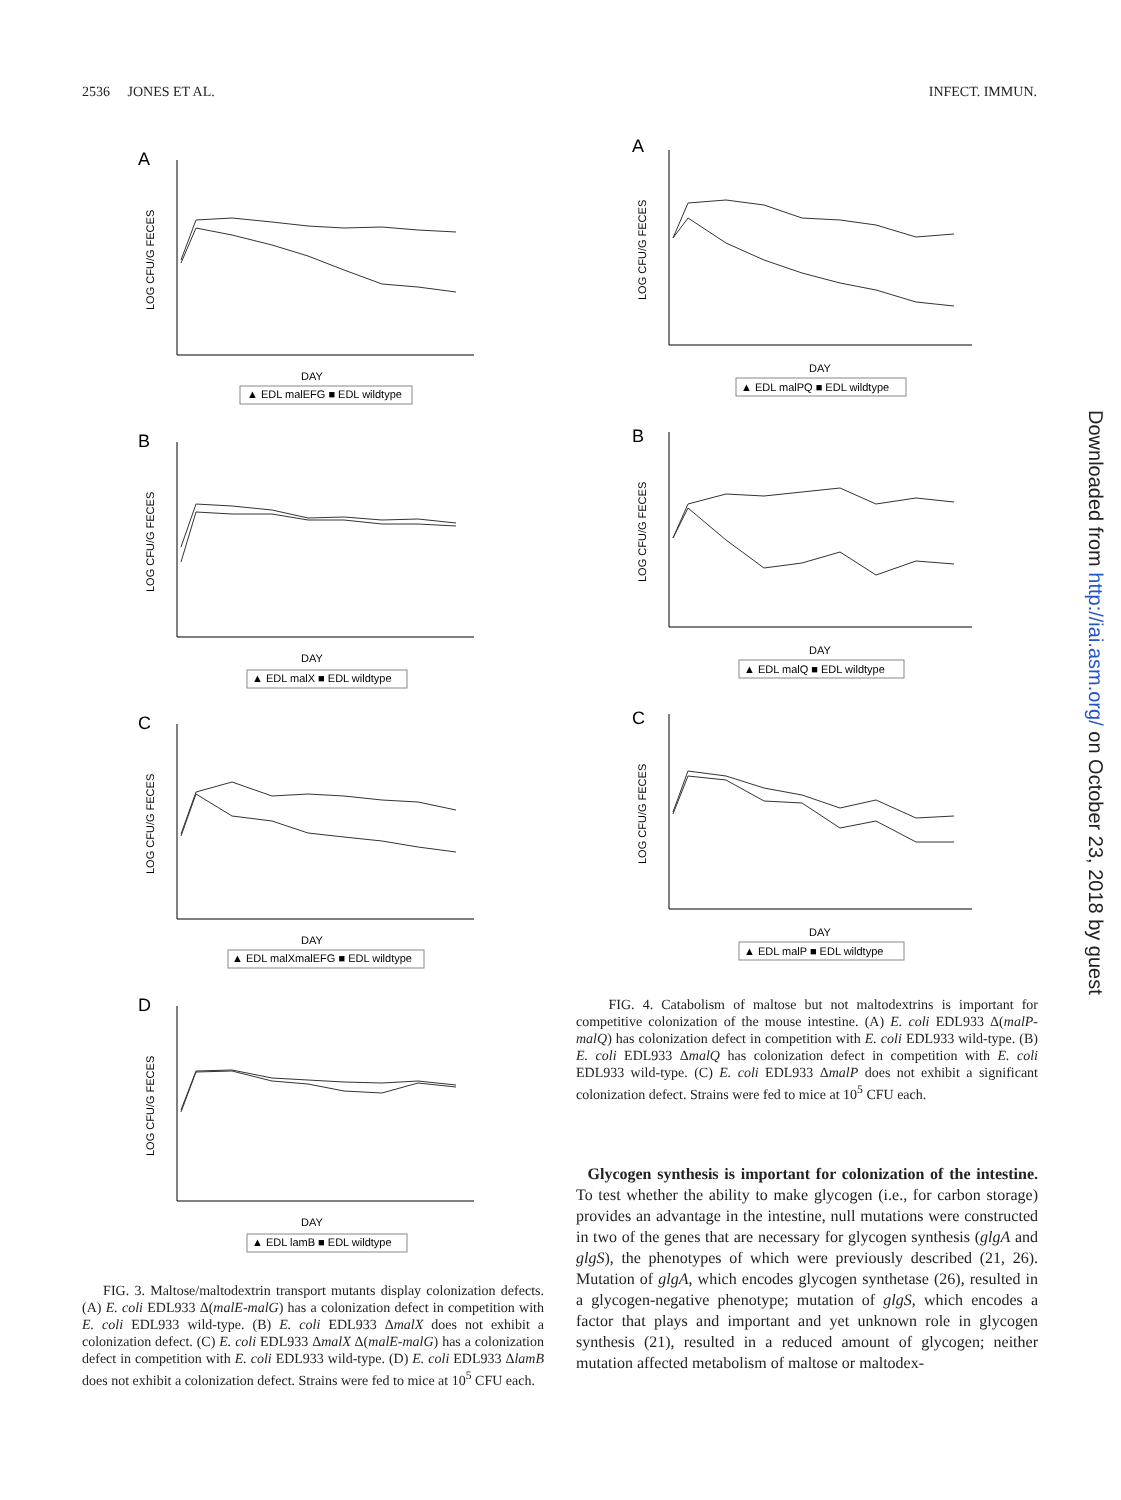2536 JONES ET AL. INFECT. IMMUN.
A
LOG CFU/G FECES
DAY
▲ EDL malEFG ■ EDL wildtype
B
LOG CFU/G FECES
DAY
▲ EDL malX ■ EDL wildtype
C
LOG CFU/G FECES
DAY
▲ EDL malXmalEFG ■ EDL wildtype
D
LOG CFU/G FECES
DAY
▲ EDL lamB ■ EDL wildtype
FIG. 3. Maltose/maltodextrin transport mutants display colonization defects. (A) E. coli EDL933 Δ(malE-malG) has a colonization defect in competition with E. coli EDL933 wild-type. (B) E. coli EDL933 ΔmalX does not exhibit a colonization defect. (C) E. coli EDL933 ΔmalX Δ(malE-malG) has a colonization defect in competition with E. coli EDL933 wild-type. (D) E. coli EDL933 ΔlamB does not exhibit a colonization defect. Strains were fed to mice at 10<sup>5</sup> CFU each.
A
LOG CFU/G FECES
DAY
▲ EDL malPQ ■ EDL wildtype
B
LOG CFU/G FECES
DAY
▲ EDL malQ ■ EDL wildtype
C
LOG CFU/G FECES
DAY
▲ EDL malP ■ EDL wildtype
FIG. 4. Catabolism of maltose but not maltodextrins is important for competitive colonization of the mouse intestine. (A) E. coli EDL933 Δ(malP-malQ) has colonization defect in competition with E. coli EDL933 wild-type. (B) E. coli EDL933 ΔmalQ has colonization defect in competition with E. coli EDL933 wild-type. (C) E. coli EDL933 ΔmalP does not exhibit a significant colonization defect. Strains were fed to mice at 10<sup>5</sup> CFU each.
Glycogen synthesis is important for colonization of the intestine. To test whether the ability to make glycogen (i.e., for carbon storage) provides an advantage in the intestine, null mutations were constructed in two of the genes that are necessary for glycogen synthesis (glgA and glgS), the phenotypes of which were previously described (21, 26). Mutation of glgA, which encodes glycogen synthetase (26), resulted in a glycogen-negative phenotype; mutation of glgS, which encodes a factor that plays and important and yet unknown role in glycogen synthesis (21), resulted in a reduced amount of glycogen; neither mutation affected metabolism of maltose or maltodex-
Downloaded from http://iai.asm.org/ on October 23, 2018 by guest